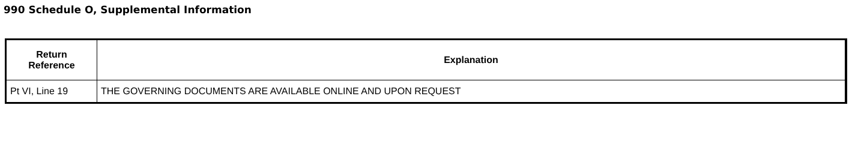990 Schedule O, Supplemental Information
| Return Reference | Explanation |
| --- | --- |
| Pt VI, Line 19 | THE GOVERNING DOCUMENTS ARE AVAILABLE ONLINE AND UPON REQUEST |